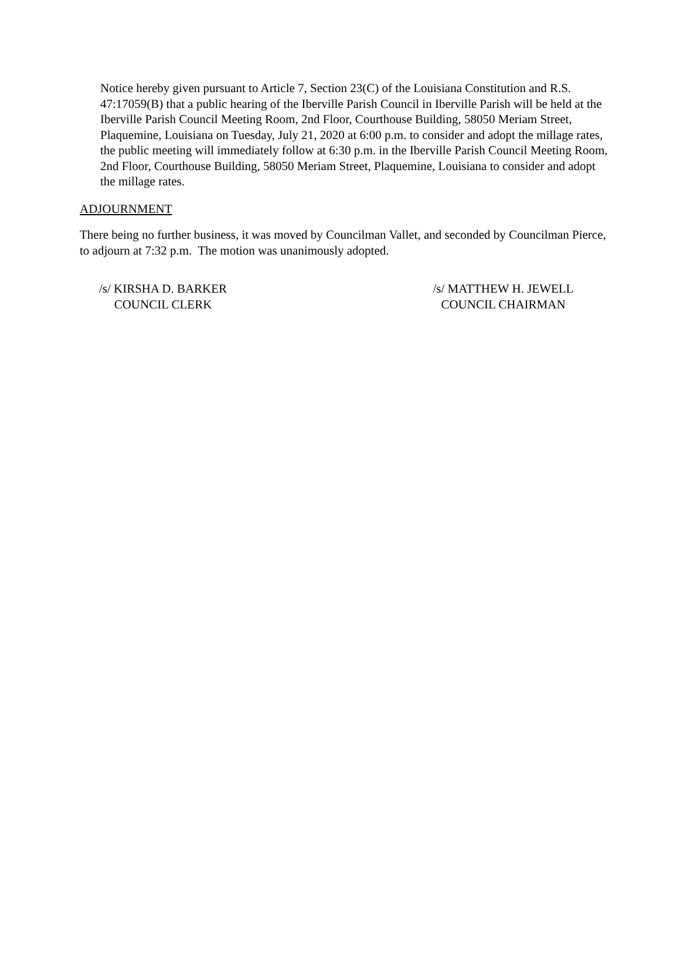Notice hereby given pursuant to Article 7, Section 23(C) of the Louisiana Constitution and R.S. 47:17059(B) that a public hearing of the Iberville Parish Council in Iberville Parish will be held at the Iberville Parish Council Meeting Room, 2nd Floor, Courthouse Building, 58050 Meriam Street, Plaquemine, Louisiana on Tuesday, July 21, 2020 at 6:00 p.m. to consider and adopt the millage rates, the public meeting will immediately follow at 6:30 p.m. in the Iberville Parish Council Meeting Room, 2nd Floor, Courthouse Building, 58050 Meriam Street, Plaquemine, Louisiana to consider and adopt the millage rates.
ADJOURNMENT
There being no further business, it was moved by Councilman Vallet, and seconded by Councilman Pierce, to adjourn at 7:32 p.m. The motion was unanimously adopted.
/s/ KIRSHA D. BARKER
COUNCIL CLERK
/s/ MATTHEW H. JEWELL
COUNCIL CHAIRMAN